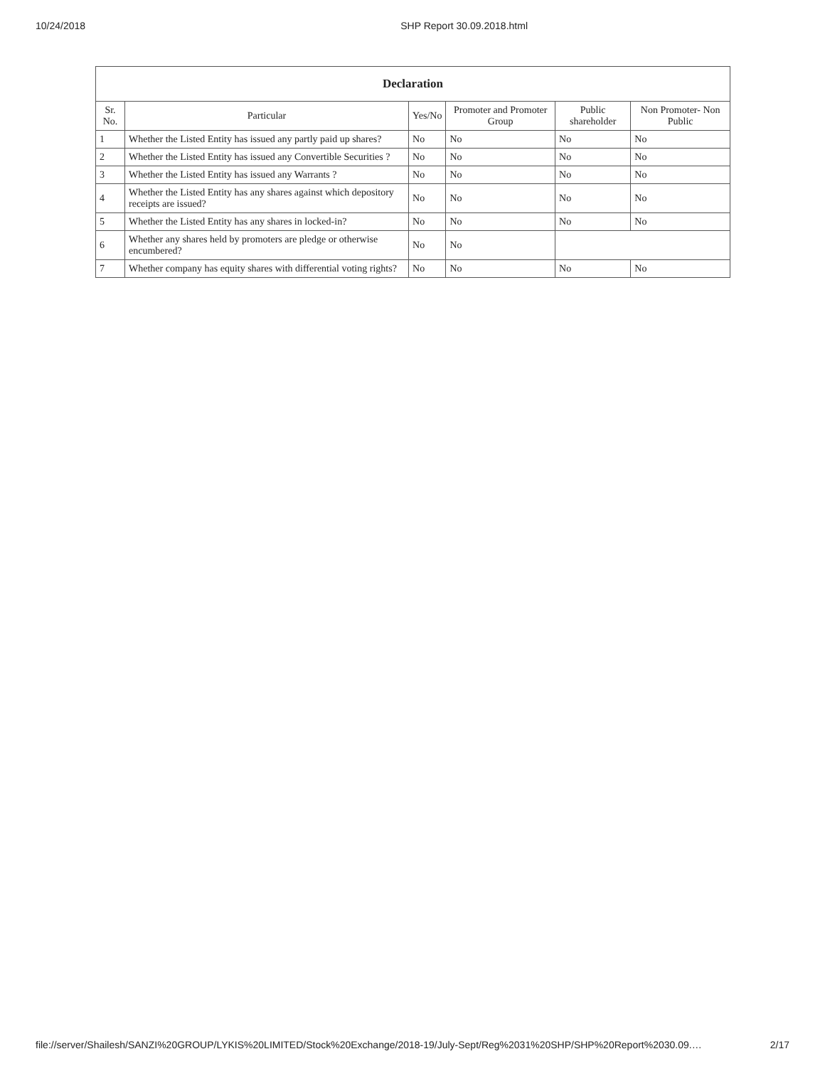10/24/2018 SHP Report 30.09.2018.html
| Declaration | | | | | |
| --- | --- | --- | --- | --- | --- |
| Sr. No. | Particular | Yes/No | Promoter and Promoter Group | Public shareholder | Non Promoter- Non Public |
| 1 | Whether the Listed Entity has issued any partly paid up shares? | No | No | No | No |
| 2 | Whether the Listed Entity has issued any Convertible Securities ? | No | No | No | No |
| 3 | Whether the Listed Entity has issued any Warrants ? | No | No | No | No |
| 4 | Whether the Listed Entity has any shares against which depository receipts are issued? | No | No | No | No |
| 5 | Whether the Listed Entity has any shares in locked-in? | No | No | No | No |
| 6 | Whether any shares held by promoters are pledge or otherwise encumbered? | No | No | | |
| 7 | Whether company has equity shares with differential voting rights? | No | No | No | No |
file://server/Shailesh/SANZI%20GROUP/LYKIS%20LIMITED/Stock%20Exchange/2018-19/July-Sept/Reg%2031%20SHP/SHP%20Report%2030.09.… 2/17